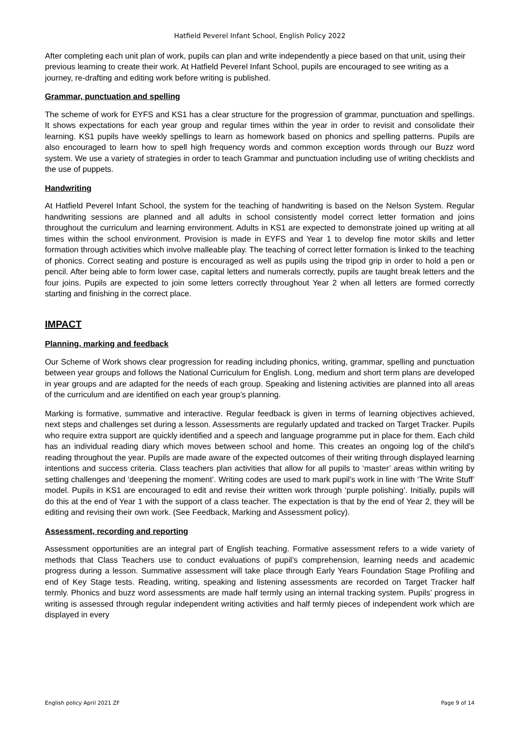Hatfield Peverel Infant School, English Policy 2022
After completing each unit plan of work, pupils can plan and write independently a piece based on that unit, using their previous learning to create their work. At Hatfield Peverel Infant School, pupils are encouraged to see writing as a journey, re-drafting and editing work before writing is published.
Grammar, punctuation and spelling
The scheme of work for EYFS and KS1 has a clear structure for the progression of grammar, punctuation and spellings. It shows expectations for each year group and regular times within the year in order to revisit and consolidate their learning. KS1 pupils have weekly spellings to learn as homework based on phonics and spelling patterns. Pupils are also encouraged to learn how to spell high frequency words and common exception words through our Buzz word system. We use a variety of strategies in order to teach Grammar and punctuation including use of writing checklists and the use of puppets.
Handwriting
At Hatfield Peverel Infant School, the system for the teaching of handwriting is based on the Nelson System. Regular handwriting sessions are planned and all adults in school consistently model correct letter formation and joins throughout the curriculum and learning environment. Adults in KS1 are expected to demonstrate joined up writing at all times within the school environment. Provision is made in EYFS and Year 1 to develop fine motor skills and letter formation through activities which involve malleable play. The teaching of correct letter formation is linked to the teaching of phonics. Correct seating and posture is encouraged as well as pupils using the tripod grip in order to hold a pen or pencil. After being able to form lower case, capital letters and numerals correctly, pupils are taught break letters and the four joins. Pupils are expected to join some letters correctly throughout Year 2 when all letters are formed correctly starting and finishing in the correct place.
IMPACT
Planning, marking and feedback
Our Scheme of Work shows clear progression for reading including phonics, writing, grammar, spelling and punctuation between year groups and follows the National Curriculum for English. Long, medium and short term plans are developed in year groups and are adapted for the needs of each group. Speaking and listening activities are planned into all areas of the curriculum and are identified on each year group’s planning.
Marking is formative, summative and interactive. Regular feedback is given in terms of learning objectives achieved, next steps and challenges set during a lesson. Assessments are regularly updated and tracked on Target Tracker. Pupils who require extra support are quickly identified and a speech and language programme put in place for them. Each child has an individual reading diary which moves between school and home. This creates an ongoing log of the child’s reading throughout the year. Pupils are made aware of the expected outcomes of their writing through displayed learning intentions and success criteria. Class teachers plan activities that allow for all pupils to ‘master’ areas within writing by setting challenges and ‘deepening the moment’. Writing codes are used to mark pupil’s work in line with ‘The Write Stuff’ model. Pupils in KS1 are encouraged to edit and revise their written work through ‘purple polishing’. Initially, pupils will do this at the end of Year 1 with the support of a class teacher. The expectation is that by the end of Year 2, they will be editing and revising their own work. (See Feedback, Marking and Assessment policy).
Assessment, recording and reporting
Assessment opportunities are an integral part of English teaching. Formative assessment refers to a wide variety of methods that Class Teachers use to conduct evaluations of pupil’s comprehension, learning needs and academic progress during a lesson. Summative assessment will take place through Early Years Foundation Stage Profiling and end of Key Stage tests. Reading, writing, speaking and listening assessments are recorded on Target Tracker half termly. Phonics and buzz word assessments are made half termly using an internal tracking system. Pupils’ progress in writing is assessed through regular independent writing activities and half termly pieces of independent work which are displayed in every
English policy April 2021 ZF Page 9 of 14